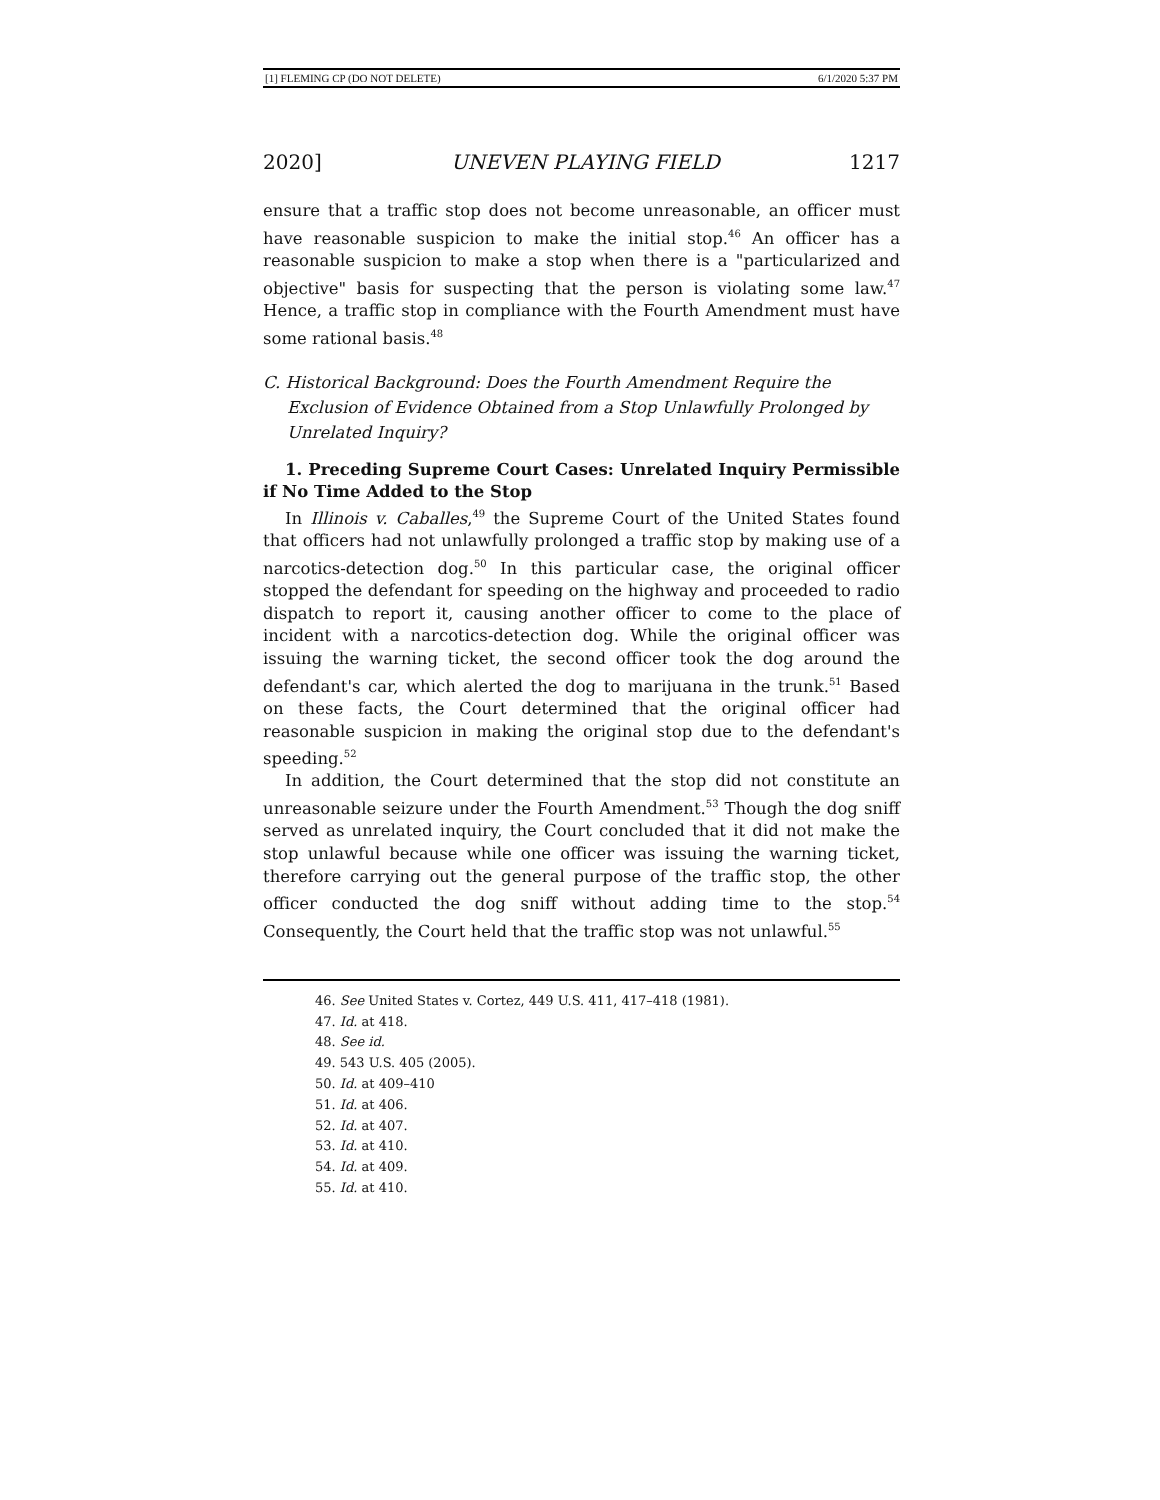[1] FLEMING CP (DO NOT DELETE) 6/1/2020 5:37 PM
2020] UNEVEN PLAYING FIELD 1217
ensure that a traffic stop does not become unreasonable, an officer must have reasonable suspicion to make the initial stop.<sup>46</sup> An officer has a reasonable suspicion to make a stop when there is a "particularized and objective" basis for suspecting that the person is violating some law.<sup>47</sup> Hence, a traffic stop in compliance with the Fourth Amendment must have some rational basis.<sup>48</sup>
C. Historical Background: Does the Fourth Amendment Require the
Exclusion of Evidence Obtained from a Stop Unlawfully Prolonged by Unrelated Inquiry?
1. Preceding Supreme Court Cases: Unrelated Inquiry Permissible if No Time Added to the Stop
In Illinois v. Caballes,<sup>49</sup> the Supreme Court of the United States found that officers had not unlawfully prolonged a traffic stop by making use of a narcotics-detection dog.<sup>50</sup> In this particular case, the original officer stopped the defendant for speeding on the highway and proceeded to radio dispatch to report it, causing another officer to come to the place of incident with a narcotics-detection dog. While the original officer was issuing the warning ticket, the second officer took the dog around the defendant's car, which alerted the dog to marijuana in the trunk.<sup>51</sup> Based on these facts, the Court determined that the original officer had reasonable suspicion in making the original stop due to the defendant's speeding.<sup>52</sup>
In addition, the Court determined that the stop did not constitute an unreasonable seizure under the Fourth Amendment.<sup>53</sup> Though the dog sniff served as unrelated inquiry, the Court concluded that it did not make the stop unlawful because while one officer was issuing the warning ticket, therefore carrying out the general purpose of the traffic stop, the other officer conducted the dog sniff without adding time to the stop.<sup>54</sup> Consequently, the Court held that the traffic stop was not unlawful.<sup>55</sup>
46. See United States v. Cortez, 449 U.S. 411, 417–418 (1981).
47. Id. at 418.
48. See id.
49. 543 U.S. 405 (2005).
50. Id. at 409–410
51. Id. at 406.
52. Id. at 407.
53. Id. at 410.
54. Id. at 409.
55. Id. at 410.